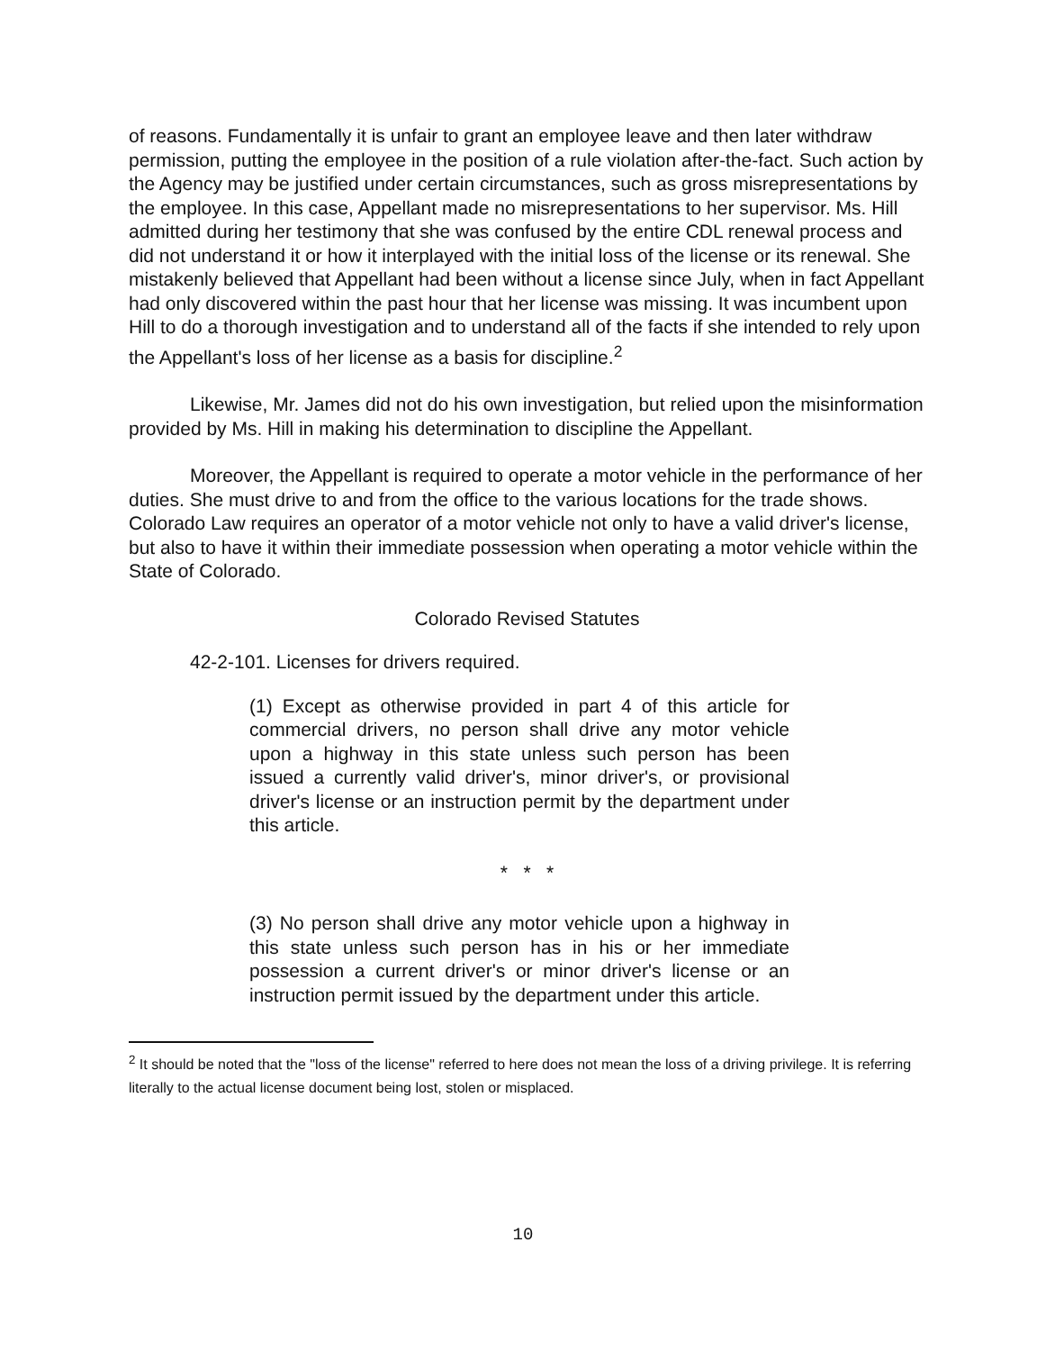of reasons. Fundamentally it is unfair to grant an employee leave and then later withdraw permission, putting the employee in the position of a rule violation after-the-fact. Such action by the Agency may be justified under certain circumstances, such as gross misrepresentations by the employee. In this case, Appellant made no misrepresentations to her supervisor. Ms. Hill admitted during her testimony that she was confused by the entire CDL renewal process and did not understand it or how it interplayed with the initial loss of the license or its renewal. She mistakenly believed that Appellant had been without a license since July, when in fact Appellant had only discovered within the past hour that her license was missing. It was incumbent upon Hill to do a thorough investigation and to understand all of the facts if she intended to rely upon the Appellant's loss of her license as a basis for discipline.<sup>2</sup>
Likewise, Mr. James did not do his own investigation, but relied upon the misinformation provided by Ms. Hill in making his determination to discipline the Appellant.
Moreover, the Appellant is required to operate a motor vehicle in the performance of her duties. She must drive to and from the office to the various locations for the trade shows. Colorado Law requires an operator of a motor vehicle not only to have a valid driver's license, but also to have it within their immediate possession when operating a motor vehicle within the State of Colorado.
Colorado Revised Statutes
42-2-101. Licenses for drivers required.
(1) Except as otherwise provided in part 4 of this article for commercial drivers, no person shall drive any motor vehicle upon a highway in this state unless such person has been issued a currently valid driver's, minor driver's, or provisional driver's license or an instruction permit by the department under this article.
* * *
(3) No person shall drive any motor vehicle upon a highway in this state unless such person has in his or her immediate possession a current driver's or minor driver's license or an instruction permit issued by the department under this article.
<sup>2</sup> It should be noted that the "loss of the license" referred to here does not mean the loss of a driving privilege. It is referring literally to the actual license document being lost, stolen or misplaced.
10